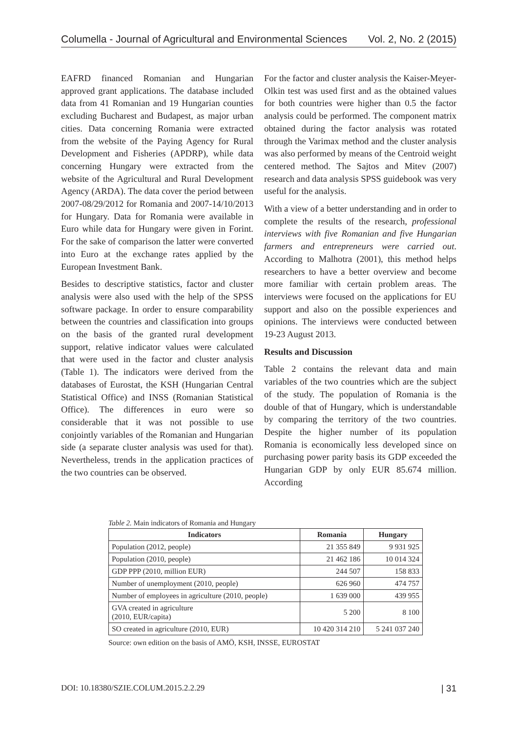Columella - Journal of Agricultural and Environmental Sciences Vol. 2, No. 2 (2015)
EAFRD financed Romanian and Hungarian approved grant applications. The database included data from 41 Romanian and 19 Hungarian counties excluding Bucharest and Budapest, as major urban cities. Data concerning Romania were extracted from the website of the Paying Agency for Rural Development and Fisheries (APDRP), while data concerning Hungary were extracted from the website of the Agricultural and Rural Development Agency (ARDA). The data cover the period between 2007-08/29/2012 for Romania and 2007-14/10/2013 for Hungary. Data for Romania were available in Euro while data for Hungary were given in Forint. For the sake of comparison the latter were converted into Euro at the exchange rates applied by the European Investment Bank.
Besides to descriptive statistics, factor and cluster analysis were also used with the help of the SPSS software package. In order to ensure comparability between the countries and classification into groups on the basis of the granted rural development support, relative indicator values were calculated that were used in the factor and cluster analysis (Table 1). The indicators were derived from the databases of Eurostat, the KSH (Hungarian Central Statistical Office) and INSS (Romanian Statistical Office). The differences in euro were so considerable that it was not possible to use conjointly variables of the Romanian and Hungarian side (a separate cluster analysis was used for that). Nevertheless, trends in the application practices of the two countries can be observed.
For the factor and cluster analysis the Kaiser-Meyer-Olkin test was used first and as the obtained values for both countries were higher than 0.5 the factor analysis could be performed. The component matrix obtained during the factor analysis was rotated through the Varimax method and the cluster analysis was also performed by means of the Centroid weight centered method. The Sajtos and Mitev (2007) research and data analysis SPSS guidebook was very useful for the analysis.
With a view of a better understanding and in order to complete the results of the research, professional interviews with five Romanian and five Hungarian farmers and entrepreneurs were carried out. According to Malhotra (2001), this method helps researchers to have a better overview and become more familiar with certain problem areas. The interviews were focused on the applications for EU support and also on the possible experiences and opinions. The interviews were conducted between 19-23 August 2013.
Results and Discussion
Table 2 contains the relevant data and main variables of the two countries which are the subject of the study. The population of Romania is the double of that of Hungary, which is understandable by comparing the territory of the two countries. Despite the higher number of its population Romania is economically less developed since on purchasing power parity basis its GDP exceeded the Hungarian GDP by only EUR 85.674 million. According
Table 2. Main indicators of Romania and Hungary
| Indicators | Romania | Hungary |
| --- | --- | --- |
| Population (2012, people) | 21 355 849 | 9 931 925 |
| Population (2010, people) | 21 462 186 | 10 014 324 |
| GDP PPP (2010, million EUR) | 244 507 | 158 833 |
| Number of unemployment (2010, people) | 626 960 | 474 757 |
| Number of employees in agriculture (2010, people) | 1 639 000 | 439 955 |
| GVA created in agriculture (2010, EUR/capita) | 5 200 | 8 100 |
| SO created in agriculture (2010, EUR) | 10 420 314 210 | 5 241 037 240 |
Source: own edition on the basis of AMÖ, KSH, INSSE, EUROSTAT
DOI: 10.18380/SZIE.COLUM.2015.2.2.29 | 31